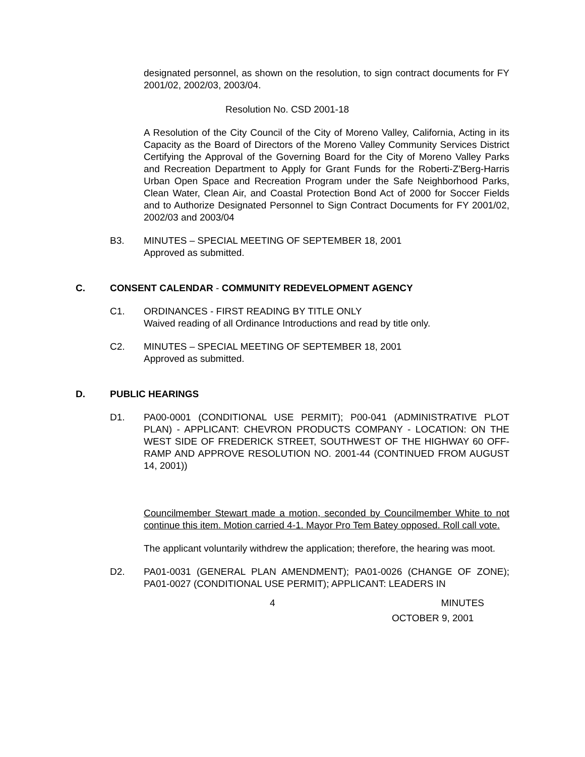designated personnel, as shown on the resolution, to sign contract documents for FY 2001/02, 2002/03, 2003/04.
Resolution No. CSD 2001-18
A Resolution of the City Council of the City of Moreno Valley, California, Acting in its Capacity as the Board of Directors of the Moreno Valley Community Services District Certifying the Approval of the Governing Board for the City of Moreno Valley Parks and Recreation Department to Apply for Grant Funds for the Roberti-Z'Berg-Harris Urban Open Space and Recreation Program under the Safe Neighborhood Parks, Clean Water, Clean Air, and Coastal Protection Bond Act of 2000 for Soccer Fields and to Authorize Designated Personnel to Sign Contract Documents for FY 2001/02, 2002/03 and 2003/04
B3. MINUTES – SPECIAL MEETING OF SEPTEMBER 18, 2001
Approved as submitted.
C. CONSENT CALENDAR - COMMUNITY REDEVELOPMENT AGENCY
C1. ORDINANCES - FIRST READING BY TITLE ONLY
Waived reading of all Ordinance Introductions and read by title only.
C2. MINUTES – SPECIAL MEETING OF SEPTEMBER 18, 2001
Approved as submitted.
D. PUBLIC HEARINGS
D1. PA00-0001 (CONDITIONAL USE PERMIT); P00-041 (ADMINISTRATIVE PLOT PLAN) - APPLICANT: CHEVRON PRODUCTS COMPANY - LOCATION: ON THE WEST SIDE OF FREDERICK STREET, SOUTHWEST OF THE HIGHWAY 60 OFF-RAMP AND APPROVE RESOLUTION NO. 2001-44 (CONTINUED FROM AUGUST 14, 2001))
Councilmember Stewart made a motion, seconded by Councilmember White to not continue this item. Motion carried 4-1. Mayor Pro Tem Batey opposed. Roll call vote.
The applicant voluntarily withdrew the application; therefore, the hearing was moot.
D2. PA01-0031 (GENERAL PLAN AMENDMENT); PA01-0026 (CHANGE OF ZONE); PA01-0027 (CONDITIONAL USE PERMIT); APPLICANT: LEADERS IN
4 MINUTES
OCTOBER 9, 2001